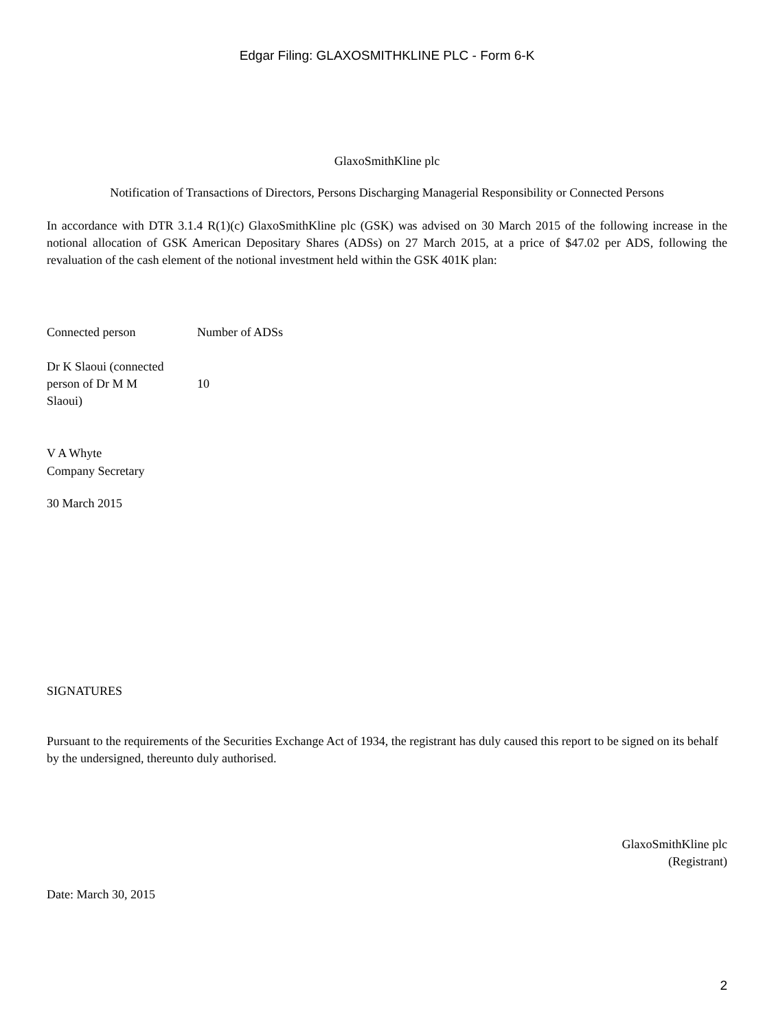Edgar Filing: GLAXOSMITHKLINE PLC - Form 6-K
GlaxoSmithKline plc
Notification of Transactions of Directors, Persons Discharging Managerial Responsibility or Connected Persons
In accordance with DTR 3.1.4 R(1)(c) GlaxoSmithKline plc (GSK) was advised on 30 March 2015 of the following increase in the notional allocation of GSK American Depositary Shares (ADSs) on 27 March 2015, at a price of $47.02 per ADS, following the revaluation of the cash element of the notional investment held within the GSK 401K plan:
| Connected person | Number of ADSs |
| Dr K Slaoui (connected person of Dr M M Slaoui) | 10 |
V A Whyte
Company Secretary
30 March 2015
SIGNATURES
Pursuant to the requirements of the Securities Exchange Act of 1934, the registrant has duly caused this report to be signed on its behalf by the undersigned, thereunto duly authorised.
GlaxoSmithKline plc
(Registrant)
Date: March 30, 2015
2